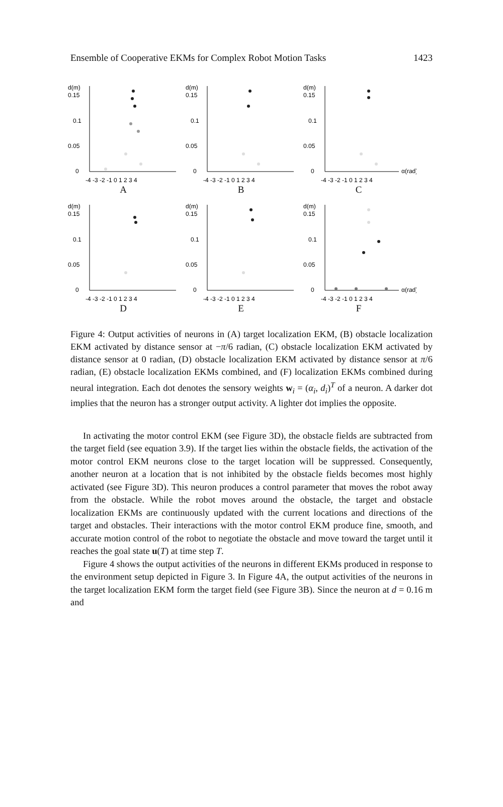Ensemble of Cooperative EKMs for Complex Robot Motion Tasks 1423
d(m)
0.15
0.1
0.05
0
-4 -3 -2 -1 0 1 2 3 4
A
d(m)
0.15
0.1
0.05
0
-4 -3 -2 -1 0 1 2 3 4
B
d(m)
0.15
0.1
0.05
0
α(rad)
-4 -3 -2 -1 0 1 2 3 4
C
d(m)
0.15
0.1
0.05
0
-4 -3 -2 -1 0 1 2 3 4
D
d(m)
0.15
0.1
0.05
0
-4 -3 -2 -1 0 1 2 3 4
E
d(m)
0.15
0.1
0.05
0
α(rad)
-4 -3 -2 -1 0 1 2 3 4
F
Figure 4: Output activities of neurons in (A) target localization EKM, (B) obstacle localization EKM activated by distance sensor at −π/6 radian, (C) obstacle localization EKM activated by distance sensor at 0 radian, (D) obstacle localization EKM activated by distance sensor at π/6 radian, (E) obstacle localization EKMs combined, and (F) localization EKMs combined during neural integration. Each dot denotes the sensory weights w<sub>i</sub> = (α<sub>i</sub>, d<sub>i</sub>)<sup>T</sup> of a neuron. A darker dot implies that the neuron has a stronger output activity. A lighter dot implies the opposite.
In activating the motor control EKM (see Figure 3D), the obstacle fields are subtracted from the target field (see equation 3.9). If the target lies within the obstacle fields, the activation of the motor control EKM neurons close to the target location will be suppressed. Consequently, another neuron at a location that is not inhibited by the obstacle fields becomes most highly activated (see Figure 3D). This neuron produces a control parameter that moves the robot away from the obstacle. While the robot moves around the obstacle, the target and obstacle localization EKMs are continuously updated with the current locations and directions of the target and obstacles. Their interactions with the motor control EKM produce fine, smooth, and accurate motion control of the robot to negotiate the obstacle and move toward the target until it reaches the goal state u(T) at time step T.
Figure 4 shows the output activities of the neurons in different EKMs produced in response to the environment setup depicted in Figure 3. In Figure 4A, the output activities of the neurons in the target localization EKM form the target field (see Figure 3B). Since the neuron at d = 0.16 m and